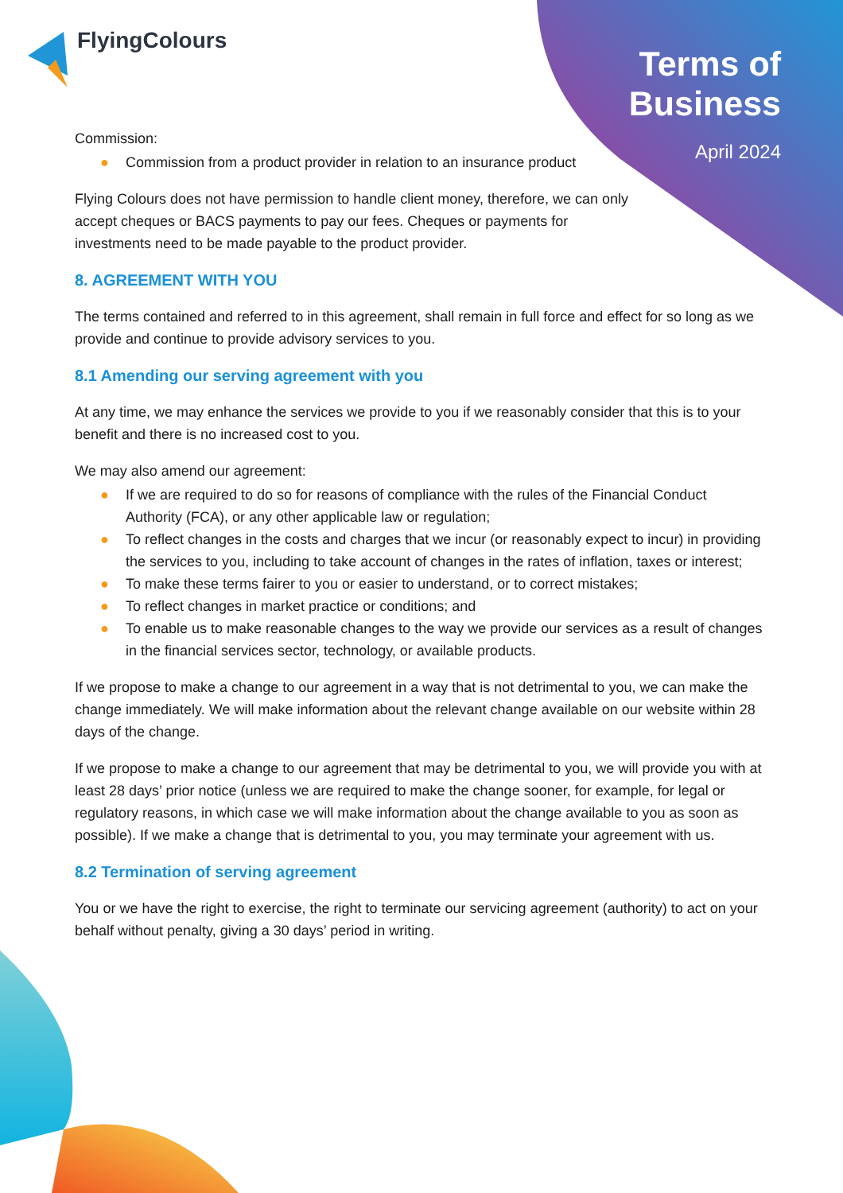FlyingColours
Terms of
Business
April 2024
Commission:
● Commission from a product provider in relation to an insurance product
Flying Colours does not have permission to handle client money, therefore, we can only accept cheques or BACS payments to pay our fees. Cheques or payments for investments need to be made payable to the product provider.
8. AGREEMENT WITH YOU
The terms contained and referred to in this agreement, shall remain in full force and effect for so long as we provide and continue to provide advisory services to you.
8.1 Amending our serving agreement with you
At any time, we may enhance the services we provide to you if we reasonably consider that this is to your benefit and there is no increased cost to you.
We may also amend our agreement:
● If we are required to do so for reasons of compliance with the rules of the Financial Conduct Authority (FCA), or any other applicable law or regulation;
● To reflect changes in the costs and charges that we incur (or reasonably expect to incur) in providing the services to you, including to take account of changes in the rates of inflation, taxes or interest;
● To make these terms fairer to you or easier to understand, or to correct mistakes;
● To reflect changes in market practice or conditions; and
● To enable us to make reasonable changes to the way we provide our services as a result of changes in the financial services sector, technology, or available products.
If we propose to make a change to our agreement in a way that is not detrimental to you, we can make the change immediately. We will make information about the relevant change available on our website within 28 days of the change.
If we propose to make a change to our agreement that may be detrimental to you, we will provide you with at least 28 days’ prior notice (unless we are required to make the change sooner, for example, for legal or regulatory reasons, in which case we will make information about the change available to you as soon as possible). If we make a change that is detrimental to you, you may terminate your agreement with us.
8.2 Termination of serving agreement
You or we have the right to exercise, the right to terminate our servicing agreement (authority) to act on your behalf without penalty, giving a 30 days’ period in writing.